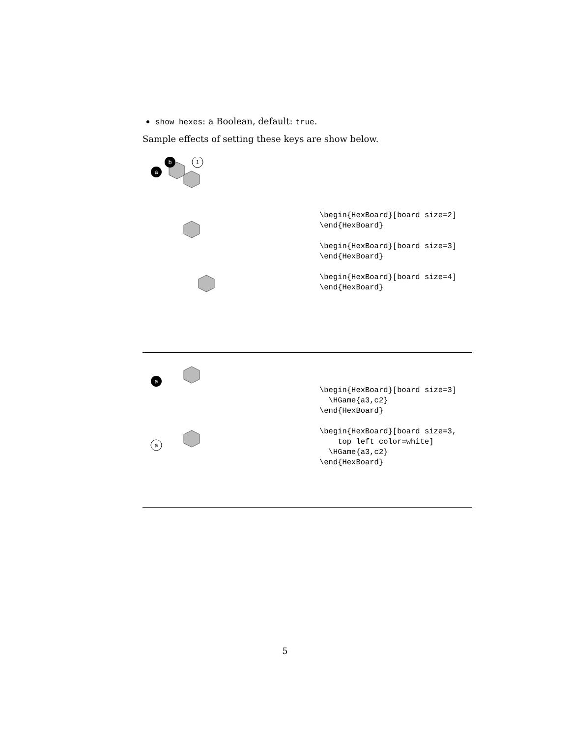show hexes: a Boolean, default: true.
Sample effects of setting these keys are show below.
a
b
1
\begin{HexBoard}[board size=2] \end{HexBoard} \begin{HexBoard}[board size=3] \end{HexBoard} \begin{HexBoard}[board size=4] \end{HexBoard}
a
a
\begin{HexBoard}[board size=3] \HGame{a3,c2} \end{HexBoard} \begin{HexBoard}[board size=3, top left color=white] \HGame{a3,c2} \end{HexBoard}
5